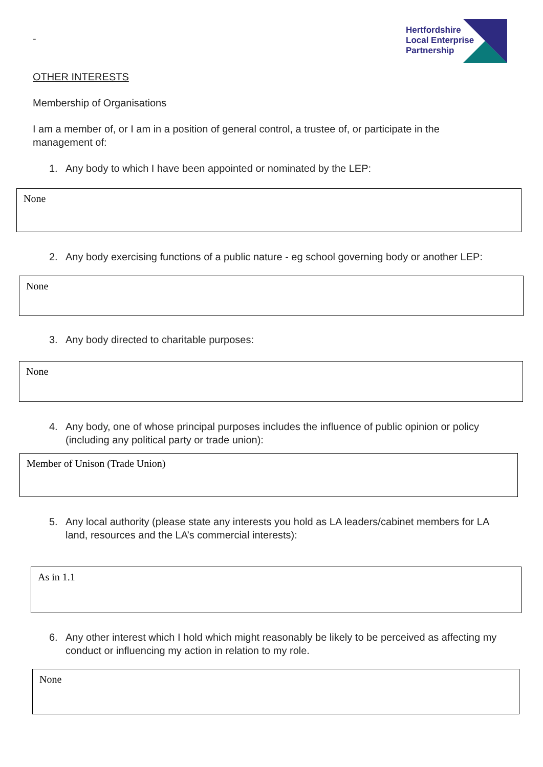Hertfordshire
Local Enterprise
Partnership
-
OTHER INTERESTS
Membership of Organisations
I am a member of, or I am in a position of general control, a trustee of, or participate in the management of:
1. Any body to which I have been appointed or nominated by the LEP:
None
2. Any body exercising functions of a public nature - eg school governing body or another LEP:
None
3. Any body directed to charitable purposes:
None
4. Any body, one of whose principal purposes includes the influence of public opinion or policy (including any political party or trade union):
Member of Unison (Trade Union)
5. Any local authority (please state any interests you hold as LA leaders/cabinet members for LA land, resources and the LA’s commercial interests):
As in 1.1
6. Any other interest which I hold which might reasonably be likely to be perceived as affecting my conduct or influencing my action in relation to my role.
None